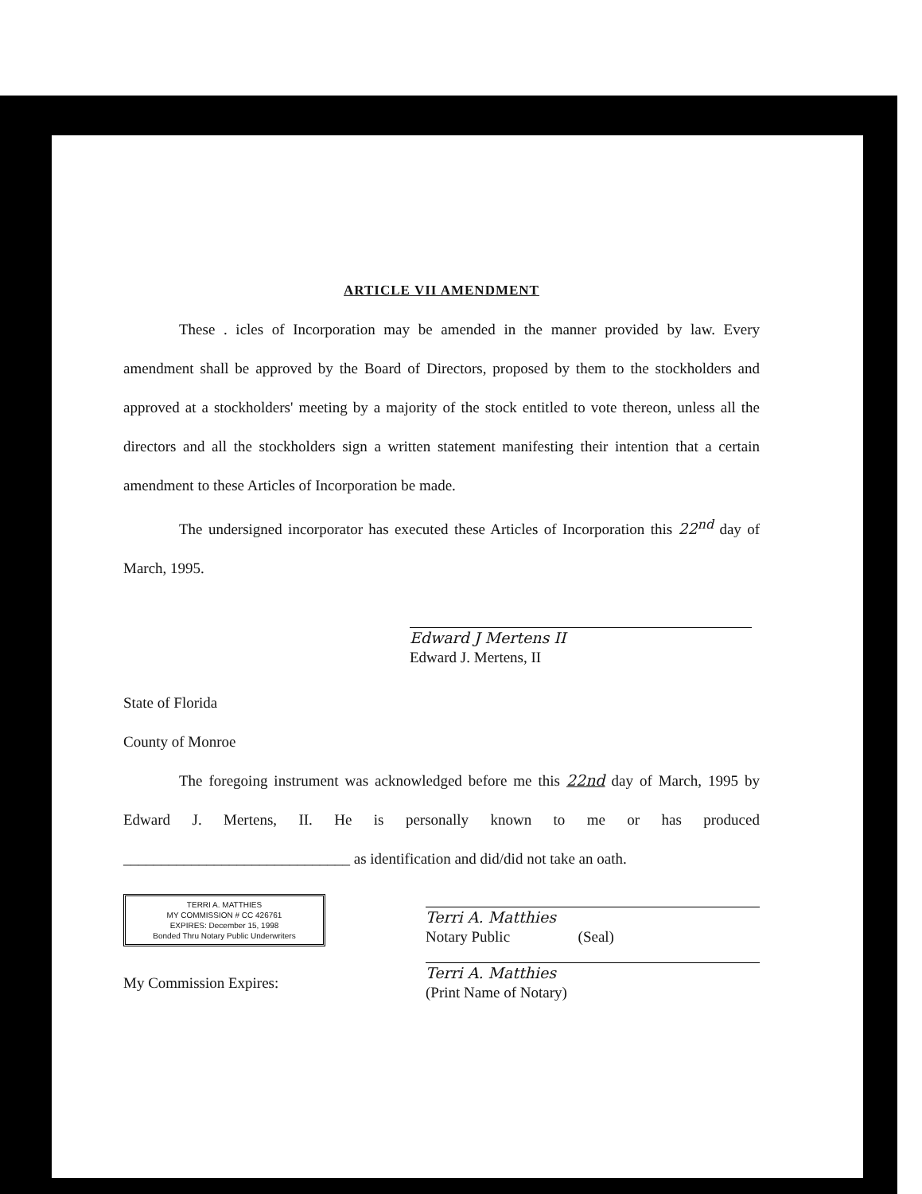ARTICLE VII AMENDMENT
These . icles of Incorporation may be amended in the manner provided by law. Every amendment shall be approved by the Board of Directors, proposed by them to the stockholders and approved at a stockholders' meeting by a majority of the stock entitled to vote thereon, unless all the directors and all the stockholders sign a written statement manifesting their intention that a certain amendment to these Articles of Incorporation be made.
The undersigned incorporator has executed these Articles of Incorporation this 22<sup>nd</sup> day of March, 1995.
Edward J Mertens II
Edward J. Mertens, II
State of Florida
County of Monroe
The foregoing instrument was acknowledged before me this 22nd day of March, 1995 by Edward J. Mertens, II. He is personally known to me or has produced ______________________________ as identification and did/did not take an oath.
TERRI A. MATTHIES
MY COMMISSION # CC 426761
EXPIRES: December 15, 1998
Bonded Thru Notary Public Underwriters
Terri A. Matthies
Notary Public (Seal)
My Commission Expires:
Terri A. Matthies
(Print Name of Notary)